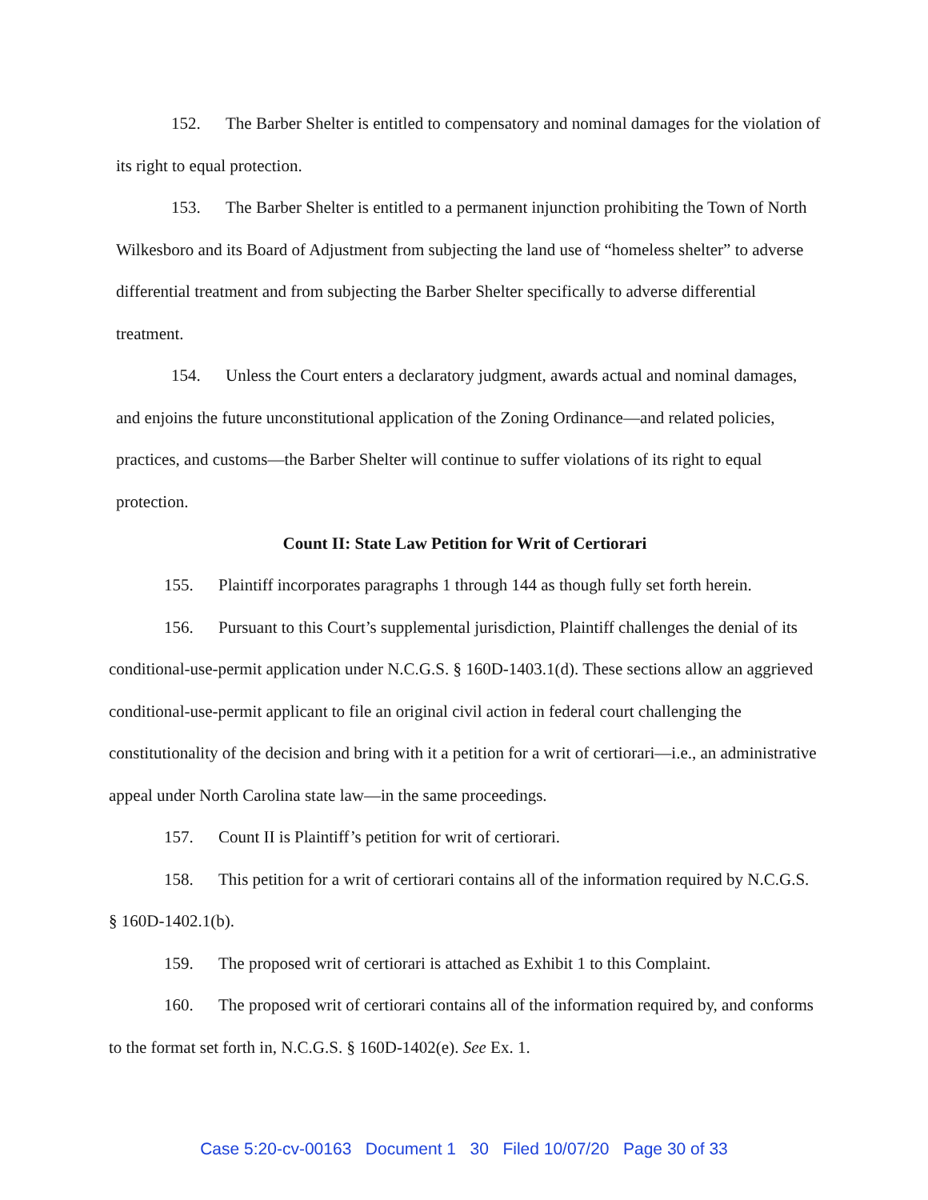152. The Barber Shelter is entitled to compensatory and nominal damages for the violation of its right to equal protection.
153. The Barber Shelter is entitled to a permanent injunction prohibiting the Town of North Wilkesboro and its Board of Adjustment from subjecting the land use of “homeless shelter” to adverse differential treatment and from subjecting the Barber Shelter specifically to adverse differential treatment.
154. Unless the Court enters a declaratory judgment, awards actual and nominal damages, and enjoins the future unconstitutional application of the Zoning Ordinance—and related policies, practices, and customs—the Barber Shelter will continue to suffer violations of its right to equal protection.
Count II: State Law Petition for Writ of Certiorari
155. Plaintiff incorporates paragraphs 1 through 144 as though fully set forth herein.
156. Pursuant to this Court’s supplemental jurisdiction, Plaintiff challenges the denial of its conditional-use-permit application under N.C.G.S. § 160D-1403.1(d). These sections allow an aggrieved conditional-use-permit applicant to file an original civil action in federal court challenging the constitutionality of the decision and bring with it a petition for a writ of certiorari—i.e., an administrative appeal under North Carolina state law—in the same proceedings.
157. Count II is Plaintiff’s petition for writ of certiorari.
158. This petition for a writ of certiorari contains all of the information required by N.C.G.S. § 160D-1402.1(b).
159. The proposed writ of certiorari is attached as Exhibit 1 to this Complaint.
160. The proposed writ of certiorari contains all of the information required by, and conforms to the format set forth in, N.C.G.S. § 160D-1402(e). See Ex. 1.
Case 5:20-cv-00163 Document 1 30 Filed 10/07/20 Page 30 of 33